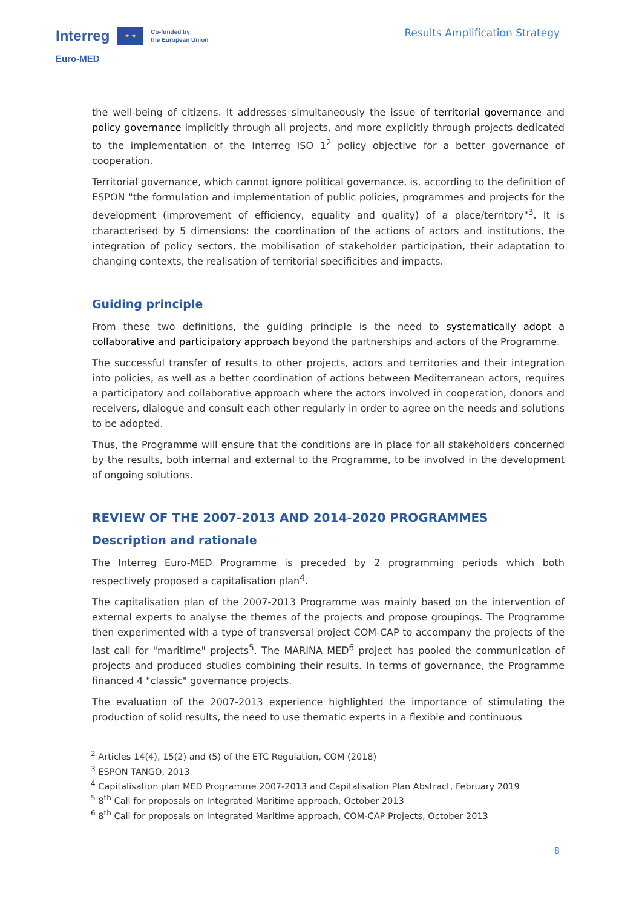Interreg ★ ★ Co-funded by
the European Union
Euro-MED
Results Amplification Strategy
the well-being of citizens. It addresses simultaneously the issue of territorial governance and policy governance implicitly through all projects, and more explicitly through projects dedicated to the implementation of the Interreg ISO 1<sup>2</sup> policy objective for a better governance of cooperation.
Territorial governance, which cannot ignore political governance, is, according to the definition of ESPON "the formulation and implementation of public policies, programmes and projects for the development (improvement of efficiency, equality and quality) of a place/territory"<sup>3</sup>. It is characterised by 5 dimensions: the coordination of the actions of actors and institutions, the integration of policy sectors, the mobilisation of stakeholder participation, their adaptation to changing contexts, the realisation of territorial specificities and impacts.
Guiding principle
From these two definitions, the guiding principle is the need to systematically adopt a collaborative and participatory approach beyond the partnerships and actors of the Programme.
The successful transfer of results to other projects, actors and territories and their integration into policies, as well as a better coordination of actions between Mediterranean actors, requires a participatory and collaborative approach where the actors involved in cooperation, donors and receivers, dialogue and consult each other regularly in order to agree on the needs and solutions to be adopted.
Thus, the Programme will ensure that the conditions are in place for all stakeholders concerned by the results, both internal and external to the Programme, to be involved in the development of ongoing solutions.
REVIEW OF THE 2007-2013 AND 2014-2020 PROGRAMMES
Description and rationale
The Interreg Euro-MED Programme is preceded by 2 programming periods which both respectively proposed a capitalisation plan<sup>4</sup>.
The capitalisation plan of the 2007-2013 Programme was mainly based on the intervention of external experts to analyse the themes of the projects and propose groupings. The Programme then experimented with a type of transversal project COM-CAP to accompany the projects of the last call for "maritime" projects<sup>5</sup>. The MARINA MED<sup>6</sup> project has pooled the communication of projects and produced studies combining their results. In terms of governance, the Programme financed 4 "classic" governance projects.
The evaluation of the 2007-2013 experience highlighted the importance of stimulating the production of solid results, the need to use thematic experts in a flexible and continuous
<sup>2</sup> Articles 14(4), 15(2) and (5) of the ETC Regulation, COM (2018)
<sup>3</sup> ESPON TANGO, 2013
<sup>4</sup> Capitalisation plan MED Programme 2007-2013 and Capitalisation Plan Abstract, February 2019
<sup>5</sup> 8<sup>th</sup> Call for proposals on Integrated Maritime approach, October 2013
<sup>6</sup> 8<sup>th</sup> Call for proposals on Integrated Maritime approach, COM-CAP Projects, October 2013
8